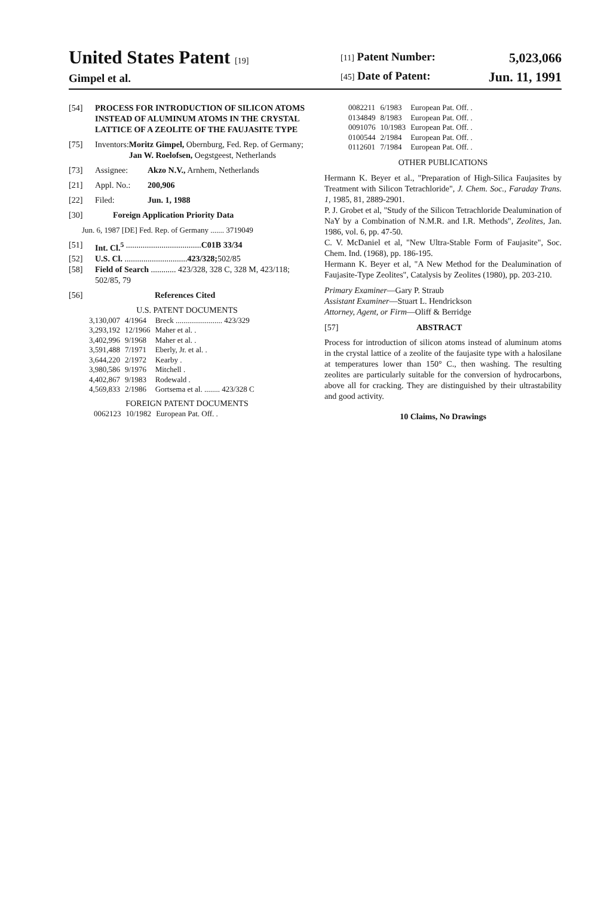United States Patent [19]
Gimpel et al.
[11] Patent Number: 5,023,066
[45] Date of Patent: Jun. 11, 1991
[54] PROCESS FOR INTRODUCTION OF SILICON ATOMS INSTEAD OF ALUMINUM ATOMS IN THE CRYSTAL LATTICE OF A ZEOLITE OF THE FAUJASITE TYPE
[75] Inventors: Moritz Gimpel, Obernburg, Fed. Rep. of Germany; Jan W. Roelofsen, Oegstgeest, Netherlands
[73] Assignee: Akzo N.V., Arnhem, Netherlands
[21] Appl. No.: 200,906
[22] Filed: Jun. 1, 1988
[30] Foreign Application Priority Data
Jun. 6, 1987 [DE] Fed. Rep. of Germany ....... 3719049
[51] Int. Cl.<sup>5</sup> .................................... C01B 33/34
[52] U.S. Cl. .............................. 423/328; 502/85
[58] Field of Search ............ 423/328, 328 C, 328 M, 423/118; 502/85, 79
[56] References Cited
U.S. PATENT DOCUMENTS
| 3,130,007 | 4/1964 | Breck ........................ 423/329 |
| 3,293,192 | 12/1966 | Maher et al. . |
| 3,402,996 | 9/1968 | Maher et al. . |
| 3,591,488 | 7/1971 | Eberly, Jr. et al. . |
| 3,644,220 | 2/1972 | Kearby . |
| 3,980,586 | 9/1976 | Mitchell . |
| 4,402,867 | 9/1983 | Rodewald . |
| 4,569,833 | 2/1986 | Gortsema et al. ........ 423/328 C |
FOREIGN PATENT DOCUMENTS
| 0062123 | 10/1982 | European Pat. Off. . |
| 0082211 | 6/1983 | European Pat. Off. . |
| 0134849 | 8/1983 | European Pat. Off. . |
| 0091076 | 10/1983 | European Pat. Off. . |
| 0100544 | 2/1984 | European Pat. Off. . |
| 0112601 | 7/1984 | European Pat. Off. . |
OTHER PUBLICATIONS
Hermann K. Beyer et al., "Preparation of High-Silica Faujasites by Treatment with Silicon Tetrachloride", J. Chem. Soc., Faraday Trans. 1, 1985, 81, 2889-2901.
P. J. Grobet et al, "Study of the Silicon Tetrachloride Dealumination of NaY by a Combination of N.M.R. and I.R. Methods", Zeolites, Jan. 1986, vol. 6, pp. 47-50.
C. V. McDaniel et al, "New Ultra-Stable Form of Faujasite", Soc. Chem. Ind. (1968), pp. 186-195.
Hermann K. Beyer et al, "A New Method for the Dealumination of Faujasite-Type Zeolites", Catalysis by Zeolites (1980), pp. 203-210.
Primary Examiner—Gary P. Straub
Assistant Examiner—Stuart L. Hendrickson
Attorney, Agent, or Firm—Oliff & Berridge
[57] ABSTRACT
Process for introduction of silicon atoms instead of aluminum atoms in the crystal lattice of a zeolite of the faujasite type with a halosilane at temperatures lower than 150° C., then washing. The resulting zeolites are particularly suitable for the conversion of hydrocarbons, above all for cracking. They are distinguished by their ultrastability and good activity.
10 Claims, No Drawings